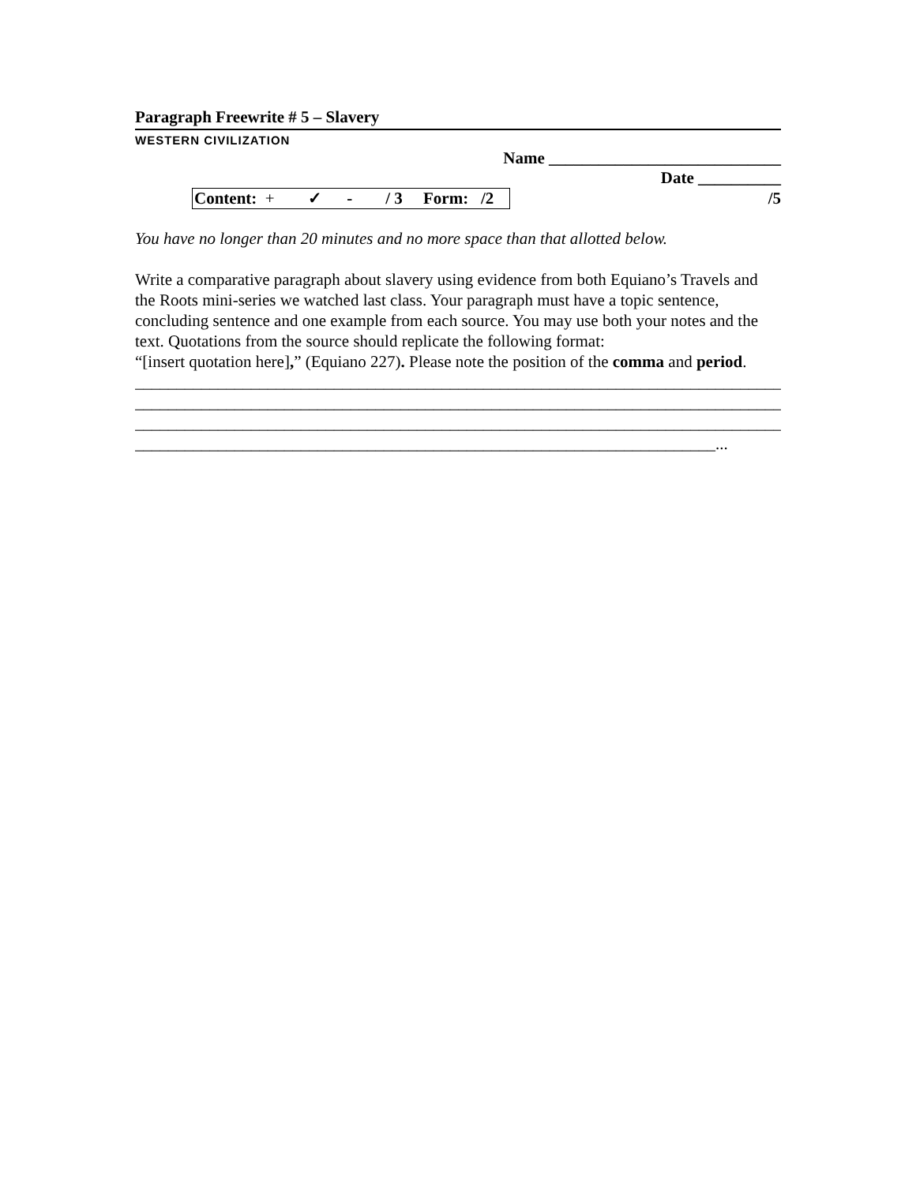Paragraph Freewrite # 5 – Slavery
WESTERN CIVILIZATION
Name ____________________________
Date __________
Content: + ✓ - / 3 Form: /2 /5
You have no longer than 20 minutes and no more space than that allotted below.
Write a comparative paragraph about slavery using evidence from both Equiano’s Travels and the Roots mini-series we watched last class. Your paragraph must have a topic sentence, concluding sentence and one example from each source. You may use both your notes and the text. Quotations from the source should replicate the following format:
“[insert quotation here],” (Equiano 227). Please note the position of the comma and period.
______________________________________________________________________________
______________________________________________________________________________
______________________________________________________________________________
______________________________________________________________________...